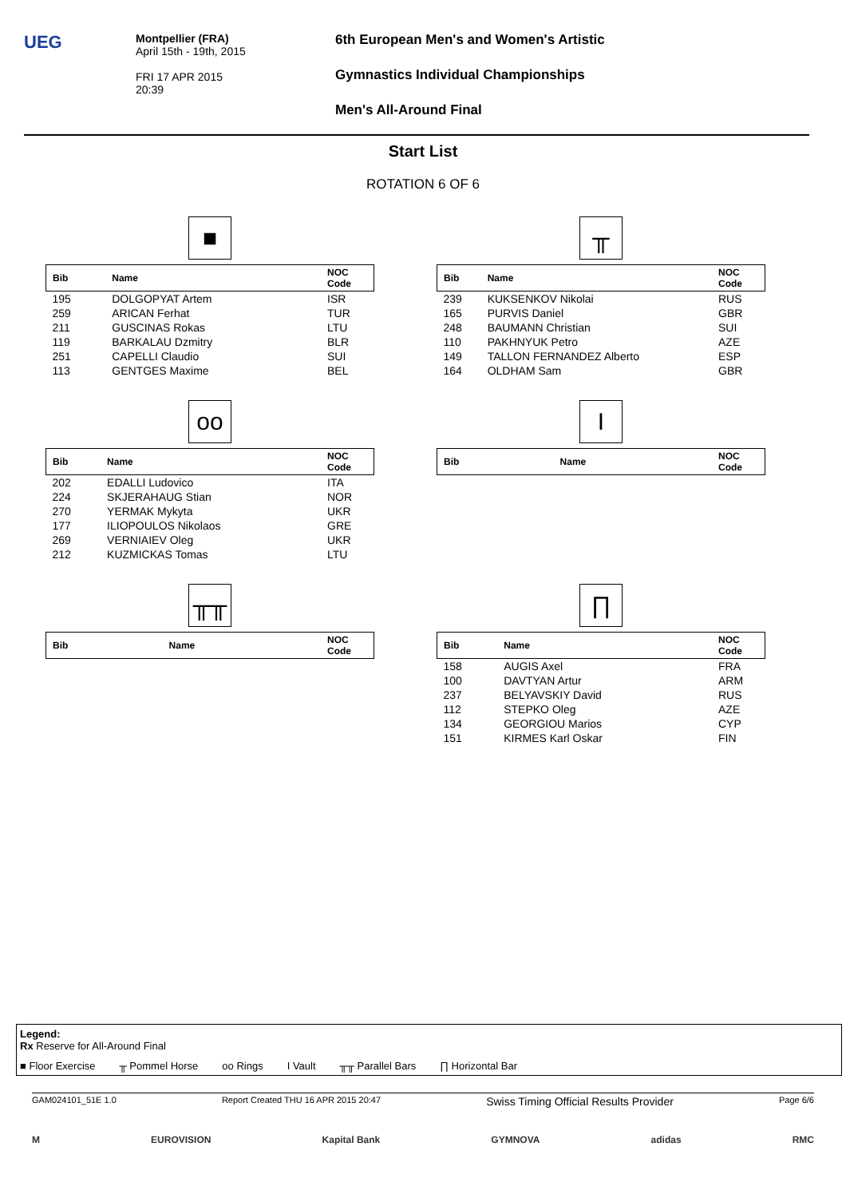UEG
Montpellier (FRA)
April 15th - 19th, 2015
FRI 17 APR 2015
20:39
6th European Men's and Women's Artistic
Gymnastics Individual Championships
Men's All-Around Final
Start List
ROTATION 6 OF 6
■
| Bib | Name | NOC Code |
| --- | --- | --- |
| 195 | DOLGOPYAT Artem | ISR |
| 259 | ARICAN Ferhat | TUR |
| 211 | GUSCINAS Rokas | LTU |
| 119 | BARKALAU Dzmitry | BLR |
| 251 | CAPELLI Claudio | SUI |
| 113 | GENTGES Maxime | BEL |
╥
| Bib | Name | NOC Code |
| --- | --- | --- |
| 239 | KUKSENKOV Nikolai | RUS |
| 165 | PURVIS Daniel | GBR |
| 248 | BAUMANN Christian | SUI |
| 110 | PAKHNYUK Petro | AZE |
| 149 | TALLON FERNANDEZ Alberto | ESP |
| 164 | OLDHAM Sam | GBR |
oo
| Bib | Name | NOC Code |
| --- | --- | --- |
| 202 | EDALLI Ludovico | ITA |
| 224 | SKJERAHAUG Stian | NOR |
| 270 | YERMAK Mykyta | UKR |
| 177 | ILIOPOULOS Nikolaos | GRE |
| 269 | VERNIAIEV Oleg | UKR |
| 212 | KUZMICKAS Tomas | LTU |
I
| Bib | Name | NOC Code |
| --- | --- | --- |
╥╥
| Bib | Name | NOC Code |
| --- | --- | --- |
∏
| Bib | Name | NOC Code |
| --- | --- | --- |
| 158 | AUGIS Axel | FRA |
| 100 | DAVTYAN Artur | ARM |
| 237 | BELYAVSKIY David | RUS |
| 112 | STEPKO Oleg | AZE |
| 134 | GEORGIOU Marios | CYP |
| 151 | KIRMES Karl Oskar | FIN |
Legend:
Rx Reserve for All-Around Final
■ Floor Exercise ╥ Pommel Horse oo Rings I Vault ╥╥ Parallel Bars ∏ Horizontal Bar
GAM024101_51E 1.0 Report Created THU 16 APR 2015 20:47 Swiss Timing Official Results Provider Page 6/6
M EUROVISION Kapital Bank GYMNOVA adidas RMC